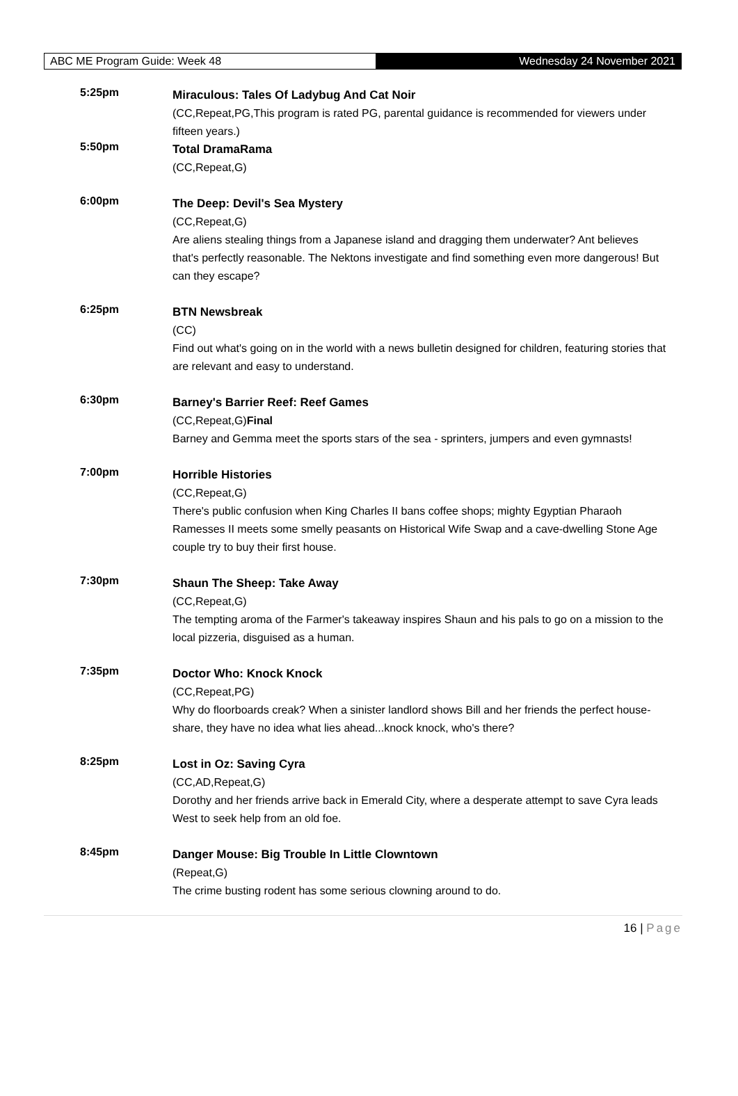ABC ME Program Guide: Week 48 Wednesday 24 November 2021
5:25pm
Miraculous: Tales Of Ladybug And Cat Noir
(CC,Repeat,PG,This program is rated PG, parental guidance is recommended for viewers under fifteen years.)
5:50pm
Total DramaRama
(CC,Repeat,G)
6:00pm
The Deep: Devil's Sea Mystery
(CC,Repeat,G)
Are aliens stealing things from a Japanese island and dragging them underwater? Ant believes that's perfectly reasonable. The Nektons investigate and find something even more dangerous! But can they escape?
6:25pm
BTN Newsbreak
(CC)
Find out what's going on in the world with a news bulletin designed for children, featuring stories that are relevant and easy to understand.
6:30pm
Barney's Barrier Reef: Reef Games
(CC,Repeat,G)Final
Barney and Gemma meet the sports stars of the sea - sprinters, jumpers and even gymnasts!
7:00pm
Horrible Histories
(CC,Repeat,G)
There's public confusion when King Charles II bans coffee shops; mighty Egyptian Pharaoh Ramesses II meets some smelly peasants on Historical Wife Swap and a cave-dwelling Stone Age couple try to buy their first house.
7:30pm
Shaun The Sheep: Take Away
(CC,Repeat,G)
The tempting aroma of the Farmer's takeaway inspires Shaun and his pals to go on a mission to the local pizzeria, disguised as a human.
7:35pm
Doctor Who: Knock Knock
(CC,Repeat,PG)
Why do floorboards creak? When a sinister landlord shows Bill and her friends the perfect house-share, they have no idea what lies ahead...knock knock, who's there?
8:25pm
Lost in Oz: Saving Cyra
(CC,AD,Repeat,G)
Dorothy and her friends arrive back in Emerald City, where a desperate attempt to save Cyra leads West to seek help from an old foe.
8:45pm
Danger Mouse: Big Trouble In Little Clowntown
(Repeat,G)
The crime busting rodent has some serious clowning around to do.
16 | Page